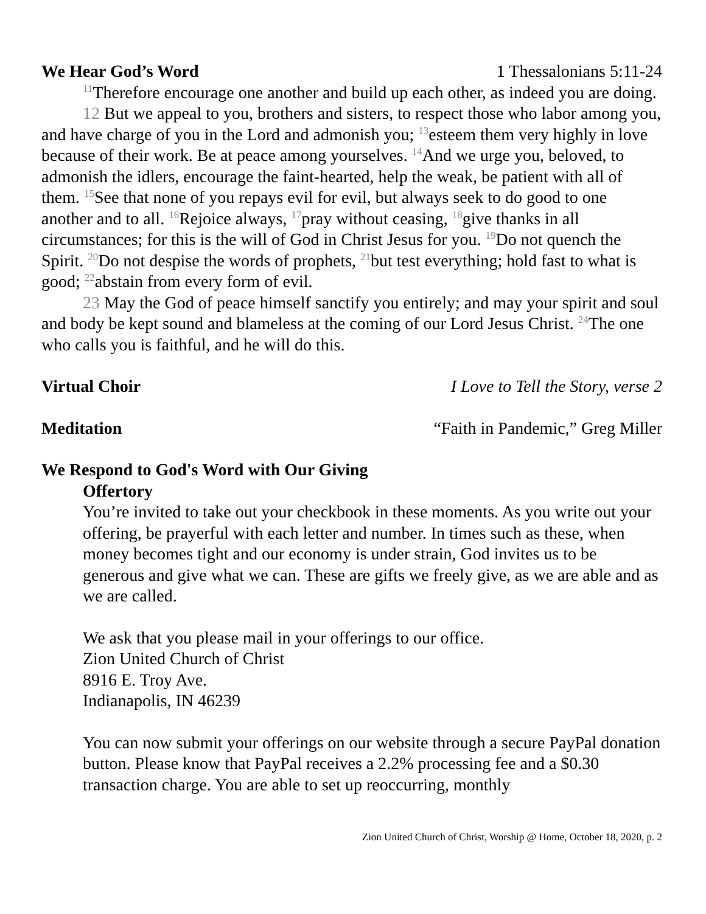We Hear God’s Word 1 Thessalonians 5:11-24
<sup>11</sup> Therefore encourage one another and build up each other, as indeed you are doing.
12 But we appeal to you, brothers and sisters, to respect those who labor among you, and have charge of you in the Lord and admonish you; <sup>13</sup>esteem them very highly in love because of their work. Be at peace among yourselves. <sup>14</sup>And we urge you, beloved, to admonish the idlers, encourage the faint-hearted, help the weak, be patient with all of them. <sup>15</sup>See that none of you repays evil for evil, but always seek to do good to one another and to all. <sup>16</sup>Rejoice always, <sup>17</sup>pray without ceasing, <sup>18</sup>give thanks in all circumstances; for this is the will of God in Christ Jesus for you. <sup>19</sup>Do not quench the Spirit. <sup>20</sup>Do not despise the words of prophets, <sup>21</sup>but test everything; hold fast to what is good; <sup>22</sup>abstain from every form of evil.
23 May the God of peace himself sanctify you entirely; and may your spirit and soul and body be kept sound and blameless at the coming of our Lord Jesus Christ. <sup>24</sup>The one who calls you is faithful, and he will do this.
Virtual Choir I Love to Tell the Story, verse 2
Meditation “Faith in Pandemic,” Greg Miller
We Respond to God's Word with Our Giving
Offertory
You’re invited to take out your checkbook in these moments. As you write out your offering, be prayerful with each letter and number. In times such as these, when money becomes tight and our economy is under strain, God invites us to be generous and give what we can. These are gifts we freely give, as we are able and as we are called.
We ask that you please mail in your offerings to our office.
Zion United Church of Christ
8916 E. Troy Ave.
Indianapolis, IN 46239
You can now submit your offerings on our website through a secure PayPal donation button. Please know that PayPal receives a 2.2% processing fee and a $0.30 transaction charge. You are able to set up reoccurring, monthly
Zion United Church of Christ, Worship @ Home, October 18, 2020, p. 2